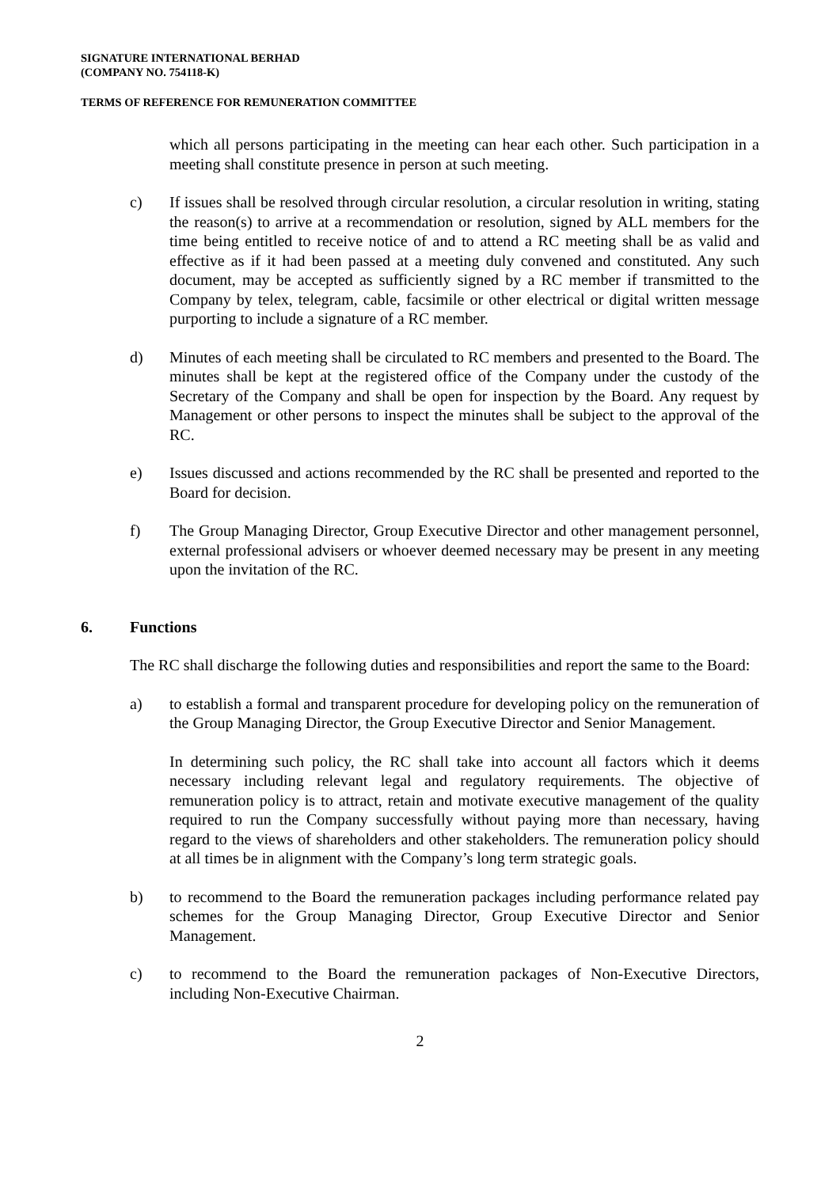SIGNATURE INTERNATIONAL BERHAD
(COMPANY NO. 754118-K)
TERMS OF REFERENCE FOR REMUNERATION COMMITTEE
which all persons participating in the meeting can hear each other. Such participation in a meeting shall constitute presence in person at such meeting.
c) If issues shall be resolved through circular resolution, a circular resolution in writing, stating the reason(s) to arrive at a recommendation or resolution, signed by ALL members for the time being entitled to receive notice of and to attend a RC meeting shall be as valid and effective as if it had been passed at a meeting duly convened and constituted. Any such document, may be accepted as sufficiently signed by a RC member if transmitted to the Company by telex, telegram, cable, facsimile or other electrical or digital written message purporting to include a signature of a RC member.
d) Minutes of each meeting shall be circulated to RC members and presented to the Board. The minutes shall be kept at the registered office of the Company under the custody of the Secretary of the Company and shall be open for inspection by the Board. Any request by Management or other persons to inspect the minutes shall be subject to the approval of the RC.
e) Issues discussed and actions recommended by the RC shall be presented and reported to the Board for decision.
f) The Group Managing Director, Group Executive Director and other management personnel, external professional advisers or whoever deemed necessary may be present in any meeting upon the invitation of the RC.
6. Functions
The RC shall discharge the following duties and responsibilities and report the same to the Board:
a) to establish a formal and transparent procedure for developing policy on the remuneration of the Group Managing Director, the Group Executive Director and Senior Management.
In determining such policy, the RC shall take into account all factors which it deems necessary including relevant legal and regulatory requirements. The objective of remuneration policy is to attract, retain and motivate executive management of the quality required to run the Company successfully without paying more than necessary, having regard to the views of shareholders and other stakeholders. The remuneration policy should at all times be in alignment with the Company’s long term strategic goals.
b) to recommend to the Board the remuneration packages including performance related pay schemes for the Group Managing Director, Group Executive Director and Senior Management.
c) to recommend to the Board the remuneration packages of Non-Executive Directors, including Non-Executive Chairman.
2